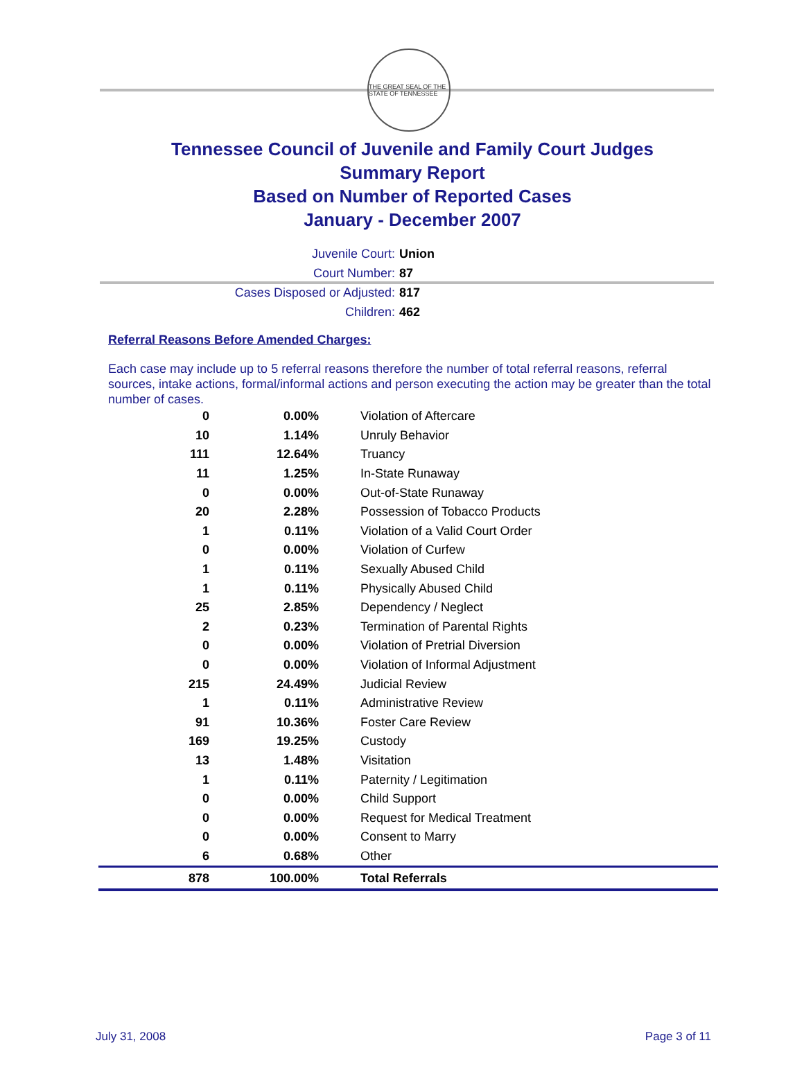THE GREAT SEAL OF THE STATE OF TENNESSEE
Tennessee Council of Juvenile and Family Court Judges
Summary Report
Based on Number of Reported Cases
January - December 2007
Juvenile Court: Union
Court Number: 87
Cases Disposed or Adjusted: 817
Children: 462
Referral Reasons Before Amended Charges:
Each case may include up to 5 referral reasons therefore the number of total referral reasons, referral sources, intake actions, formal/informal actions and person executing the action may be greater than the total number of cases.
| 0 | 0.00% | Violation of Aftercare |
| 10 | 1.14% | Unruly Behavior |
| 111 | 12.64% | Truancy |
| 11 | 1.25% | In-State Runaway |
| 0 | 0.00% | Out-of-State Runaway |
| 20 | 2.28% | Possession of Tobacco Products |
| 1 | 0.11% | Violation of a Valid Court Order |
| 0 | 0.00% | Violation of Curfew |
| 1 | 0.11% | Sexually Abused Child |
| 1 | 0.11% | Physically Abused Child |
| 25 | 2.85% | Dependency / Neglect |
| 2 | 0.23% | Termination of Parental Rights |
| 0 | 0.00% | Violation of Pretrial Diversion |
| 0 | 0.00% | Violation of Informal Adjustment |
| 215 | 24.49% | Judicial Review |
| 1 | 0.11% | Administrative Review |
| 91 | 10.36% | Foster Care Review |
| 169 | 19.25% | Custody |
| 13 | 1.48% | Visitation |
| 1 | 0.11% | Paternity / Legitimation |
| 0 | 0.00% | Child Support |
| 0 | 0.00% | Request for Medical Treatment |
| 0 | 0.00% | Consent to Marry |
| 6 | 0.68% | Other |
| 878 | 100.00% | Total Referrals |
July 31, 2008 Page 3 of 11